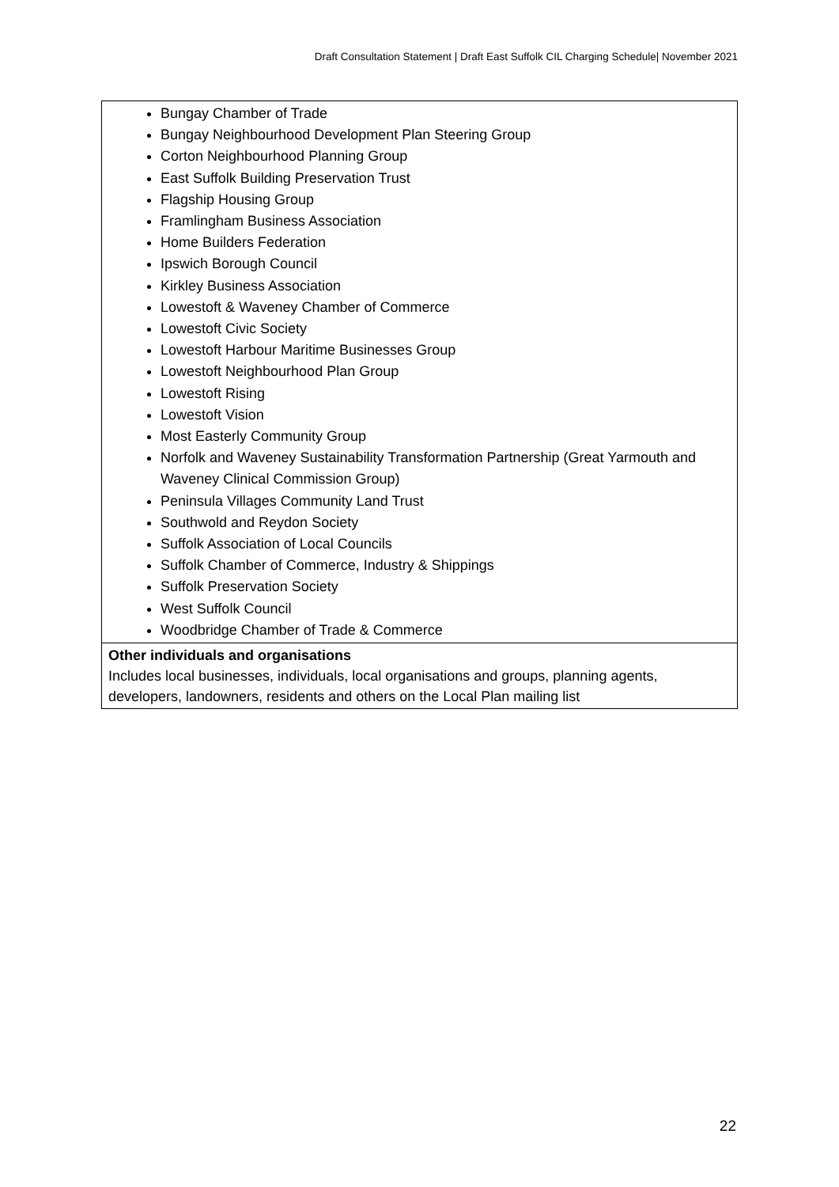Draft Consultation Statement | Draft East Suffolk CIL Charging Schedule| November 2021
| Bungay Chamber of Trade Bungay Neighbourhood Development Plan Steering Group Corton Neighbourhood Planning Group East Suffolk Building Preservation Trust Flagship Housing Group Framlingham Business Association Home Builders Federation Ipswich Borough Council Kirkley Business Association Lowestoft & Waveney Chamber of Commerce Lowestoft Civic Society Lowestoft Harbour Maritime Businesses Group Lowestoft Neighbourhood Plan Group Lowestoft Rising Lowestoft Vision Most Easterly Community Group Norfolk and Waveney Sustainability Transformation Partnership (Great Yarmouth and Waveney Clinical Commission Group) Peninsula Villages Community Land Trust Southwold and Reydon Society Suffolk Association of Local Councils Suffolk Chamber of Commerce, Industry & Shippings Suffolk Preservation Society West Suffolk Council Woodbridge Chamber of Trade & Commerce |
| Other individuals and organisations Includes local businesses, individuals, local organisations and groups, planning agents, developers, landowners, residents and others on the Local Plan mailing list |
22